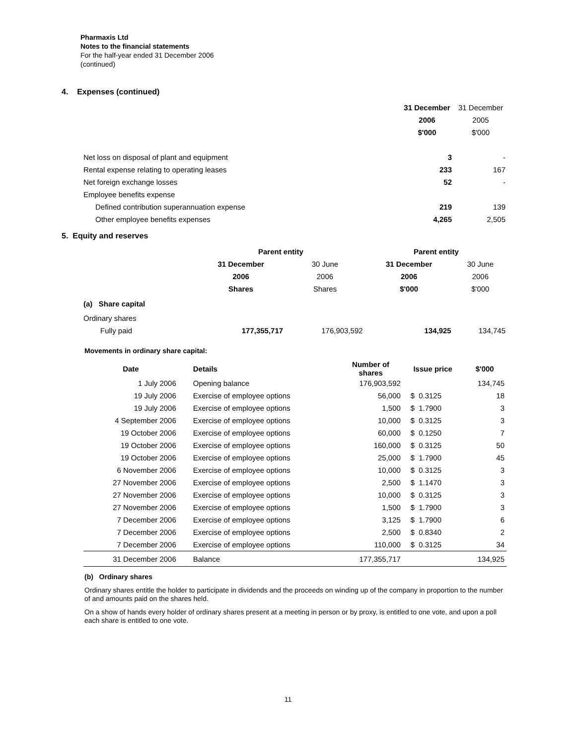Pharmaxis Ltd
Notes to the financial statements
For the half-year ended 31 December 2006
(continued)
4. Expenses (continued)
| | 31 December | 31 December |
| | 2006 | 2005 |
| | $'000 | $'000 |
| Net loss on disposal of plant and equipment | 3 | - |
| Rental expense relating to operating leases | 233 | 167 |
| Net foreign exchange losses | 52 | - |
| Employee benefits expense | | |
| Defined contribution superannuation expense | 219 | 139 |
| Other employee benefits expenses | 4,265 | 2,505 |
5. Equity and reserves
| | Parent entity | | Parent entity | |
| | 31 December | 30 June | 31 December | 30 June |
| | 2006 | 2006 | 2006 | 2006 |
| | Shares | Shares | $'000 | $'000 |
| (a) Share capital | | | | |
| Ordinary shares | | | | |
| Fully paid | 177,355,717 | 176,903,592 | 134,925 | 134,745 |
Movements in ordinary share capital:
| Date | Details | Number of shares | Issue price | | $'000 |
| --- | --- | --- | --- | --- | --- |
| 1 July 2006 | Opening balance | 176,903,592 | | | 134,745 |
| 19 July 2006 | Exercise of employee options | 56,000 | $ | 0.3125 | 18 |
| 19 July 2006 | Exercise of employee options | 1,500 | $ | 1.7900 | 3 |
| 4 September 2006 | Exercise of employee options | 10,000 | $ | 0.3125 | 3 |
| 19 October 2006 | Exercise of employee options | 60,000 | $ | 0.1250 | 7 |
| 19 October 2006 | Exercise of employee options | 160,000 | $ | 0.3125 | 50 |
| 19 October 2006 | Exercise of employee options | 25,000 | $ | 1.7900 | 45 |
| 6 November 2006 | Exercise of employee options | 10,000 | $ | 0.3125 | 3 |
| 27 November 2006 | Exercise of employee options | 2,500 | $ | 1.1470 | 3 |
| 27 November 2006 | Exercise of employee options | 10,000 | $ | 0.3125 | 3 |
| 27 November 2006 | Exercise of employee options | 1,500 | $ | 1.7900 | 3 |
| 7 December 2006 | Exercise of employee options | 3,125 | $ | 1.7900 | 6 |
| 7 December 2006 | Exercise of employee options | 2,500 | $ | 0.8340 | 2 |
| 7 December 2006 | Exercise of employee options | 110,000 | $ | 0.3125 | 34 |
| 31 December 2006 | Balance | 177,355,717 | | | 134,925 |
(b) Ordinary shares
Ordinary shares entitle the holder to participate in dividends and the proceeds on winding up of the company in proportion to the number of and amounts paid on the shares held.
On a show of hands every holder of ordinary shares present at a meeting in person or by proxy, is entitled to one vote, and upon a poll each share is entitled to one vote.
11